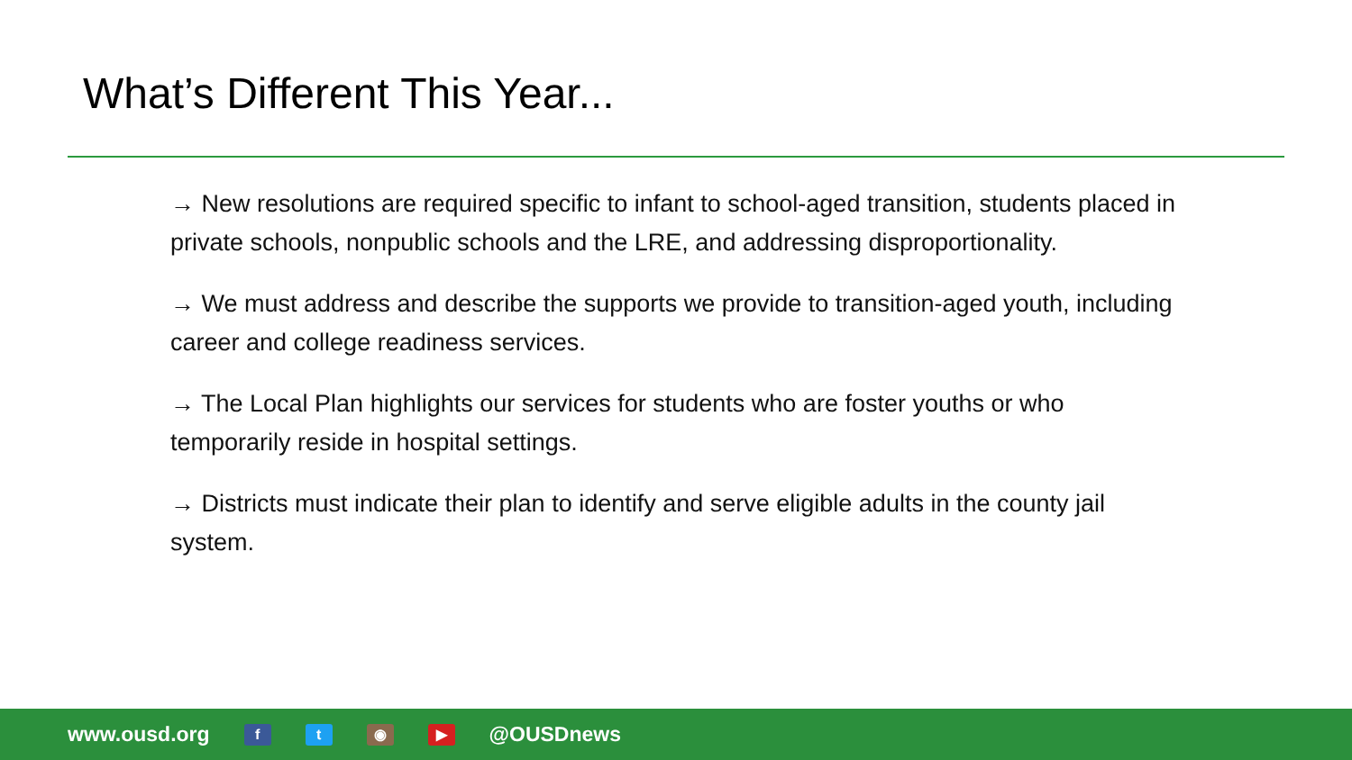What’s Different This Year...
→ New resolutions are required specific to infant to school-aged transition, students placed in private schools, nonpublic schools and the LRE, and addressing disproportionality.
→ We must address and describe the supports we provide to transition-aged youth, including career and college readiness services.
→ The Local Plan highlights our services for students who are foster youths or who temporarily reside in hospital settings.
→ Districts must indicate their plan to identify and serve eligible adults in the county jail system.
www.ousd.org f t ◉ ▶ @OUSDnews